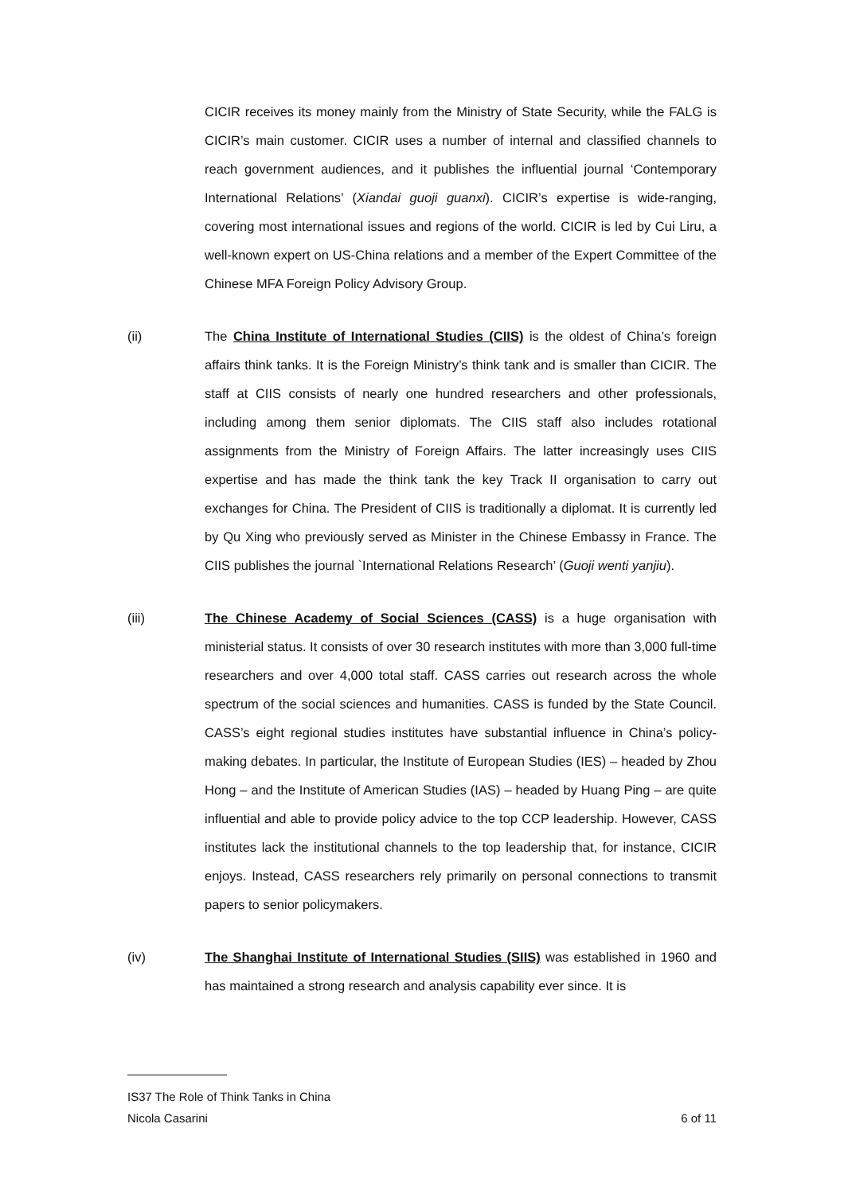CICIR receives its money mainly from the Ministry of State Security, while the FALG is CICIR’s main customer. CICIR uses a number of internal and classified channels to reach government audiences, and it publishes the influential journal ‘Contemporary International Relations’ (Xiandai guoji guanxi). CICIR’s expertise is wide-ranging, covering most international issues and regions of the world. CICIR is led by Cui Liru, a well-known expert on US-China relations and a member of the Expert Committee of the Chinese MFA Foreign Policy Advisory Group.
(ii) The China Institute of International Studies (CIIS) is the oldest of China’s foreign affairs think tanks. It is the Foreign Ministry’s think tank and is smaller than CICIR. The staff at CIIS consists of nearly one hundred researchers and other professionals, including among them senior diplomats. The CIIS staff also includes rotational assignments from the Ministry of Foreign Affairs. The latter increasingly uses CIIS expertise and has made the think tank the key Track II organisation to carry out exchanges for China. The President of CIIS is traditionally a diplomat. It is currently led by Qu Xing who previously served as Minister in the Chinese Embassy in France. The CIIS publishes the journal `International Relations Research’ (Guoji wenti yanjiu).
(iii) The Chinese Academy of Social Sciences (CASS) is a huge organisation with ministerial status. It consists of over 30 research institutes with more than 3,000 full-time researchers and over 4,000 total staff. CASS carries out research across the whole spectrum of the social sciences and humanities. CASS is funded by the State Council. CASS’s eight regional studies institutes have substantial influence in China’s policy-making debates. In particular, the Institute of European Studies (IES) – headed by Zhou Hong – and the Institute of American Studies (IAS) – headed by Huang Ping – are quite influential and able to provide policy advice to the top CCP leadership. However, CASS institutes lack the institutional channels to the top leadership that, for instance, CICIR enjoys. Instead, CASS researchers rely primarily on personal connections to transmit papers to senior policymakers.
(iv) The Shanghai Institute of International Studies (SIIS) was established in 1960 and has maintained a strong research and analysis capability ever since. It is
IS37 The Role of Think Tanks in China
Nicola Casarini 6 of 11